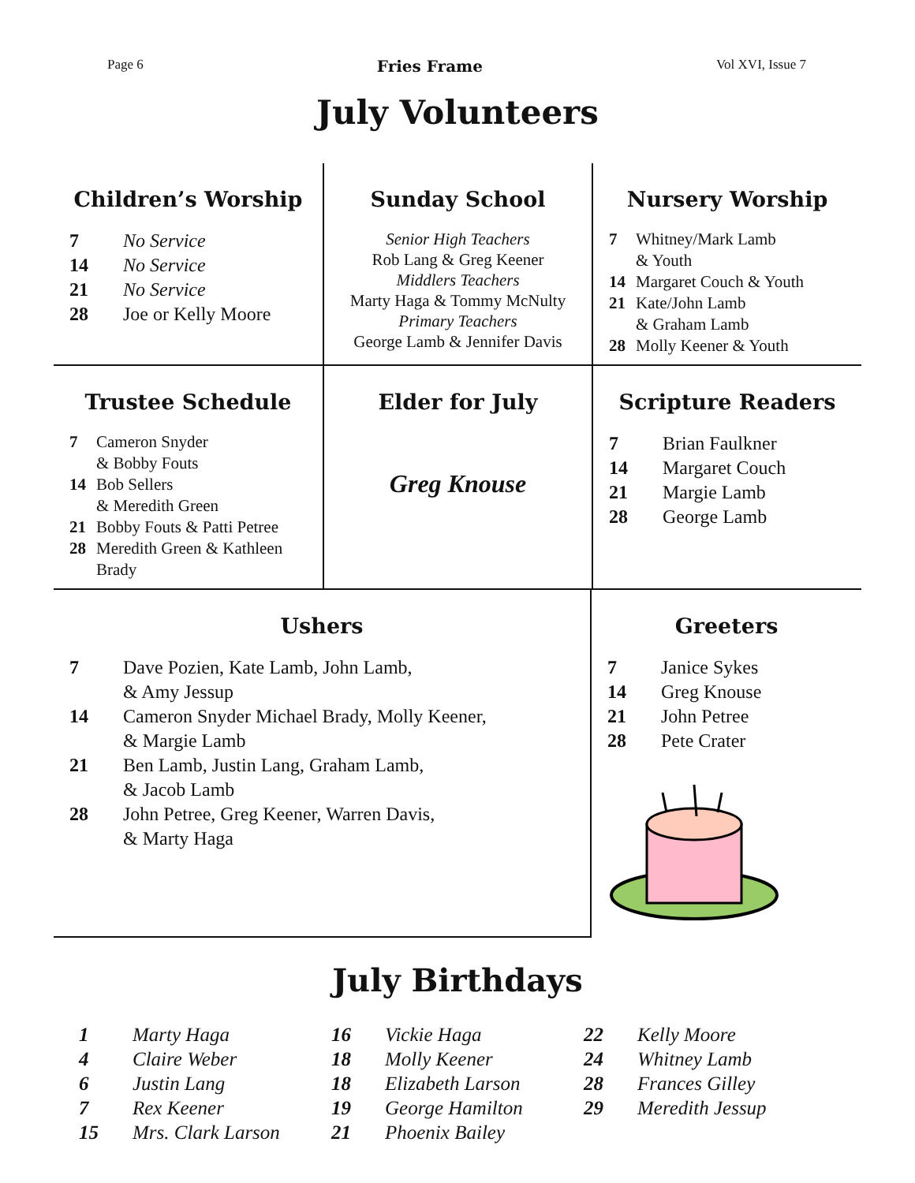Page 6 Fries Frame Vol XVI, Issue 7
July Volunteers
Children’s Worship
7 No Service
14 No Service
21 No Service
28 Joe or Kelly Moore
Sunday School
Senior High Teachers
Rob Lang & Greg Keener
Middlers Teachers
Marty Haga & Tommy McNulty
Primary Teachers
George Lamb & Jennifer Davis
Nursery Worship
7 Whitney/Mark Lamb
& Youth
14 Margaret Couch & Youth
21 Kate/John Lamb
& Graham Lamb
28 Molly Keener & Youth
Trustee Schedule
7 Cameron Snyder
& Bobby Fouts
14 Bob Sellers
& Meredith Green
21 Bobby Fouts & Patti Petree
28 Meredith Green & Kathleen Brady
Elder for July
Greg Knouse
Scripture Readers
7 Brian Faulkner
14 Margaret Couch
21 Margie Lamb
28 George Lamb
Ushers
7 Dave Pozien, Kate Lamb, John Lamb,
& Amy Jessup
14 Cameron Snyder Michael Brady, Molly Keener,
& Margie Lamb
21 Ben Lamb, Justin Lang, Graham Lamb,
& Jacob Lamb
28 John Petree, Greg Keener, Warren Davis,
& Marty Haga
Greeters
7 Janice Sykes
14 Greg Knouse
21 John Petree
28 Pete Crater
July Birthdays
1 Marty Haga
4 Claire Weber
6 Justin Lang
7 Rex Keener
15 Mrs. Clark Larson
16 Vickie Haga
18 Molly Keener
18 Elizabeth Larson
19 George Hamilton
21 Phoenix Bailey
22 Kelly Moore
24 Whitney Lamb
28 Frances Gilley
29 Meredith Jessup